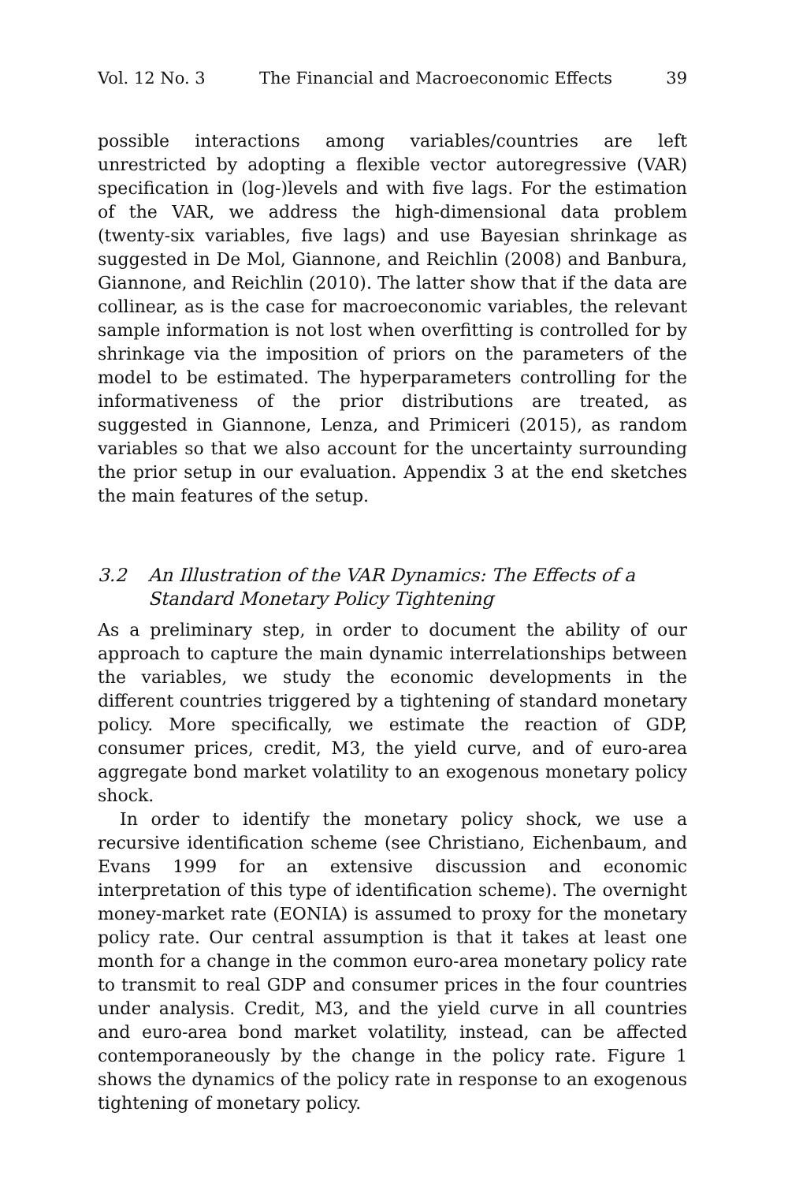Vol. 12 No. 3 The Financial and Macroeconomic Effects 39
possible interactions among variables/countries are left unrestricted by adopting a flexible vector autoregressive (VAR) specification in (log-)levels and with five lags. For the estimation of the VAR, we address the high-dimensional data problem (twenty-six variables, five lags) and use Bayesian shrinkage as suggested in De Mol, Giannone, and Reichlin (2008) and Banbura, Giannone, and Reichlin (2010). The latter show that if the data are collinear, as is the case for macroeconomic variables, the relevant sample information is not lost when overfitting is controlled for by shrinkage via the imposition of priors on the parameters of the model to be estimated. The hyperparameters controlling for the informativeness of the prior distributions are treated, as suggested in Giannone, Lenza, and Primiceri (2015), as random variables so that we also account for the uncertainty surrounding the prior setup in our evaluation. Appendix 3 at the end sketches the main features of the setup.
3.2 An Illustration of the VAR Dynamics: The Effects of a Standard Monetary Policy Tightening
As a preliminary step, in order to document the ability of our approach to capture the main dynamic interrelationships between the variables, we study the economic developments in the different countries triggered by a tightening of standard monetary policy. More specifically, we estimate the reaction of GDP, consumer prices, credit, M3, the yield curve, and of euro-area aggregate bond market volatility to an exogenous monetary policy shock.
In order to identify the monetary policy shock, we use a recursive identification scheme (see Christiano, Eichenbaum, and Evans 1999 for an extensive discussion and economic interpretation of this type of identification scheme). The overnight money-market rate (EONIA) is assumed to proxy for the monetary policy rate. Our central assumption is that it takes at least one month for a change in the common euro-area monetary policy rate to transmit to real GDP and consumer prices in the four countries under analysis. Credit, M3, and the yield curve in all countries and euro-area bond market volatility, instead, can be affected contemporaneously by the change in the policy rate. Figure 1 shows the dynamics of the policy rate in response to an exogenous tightening of monetary policy.